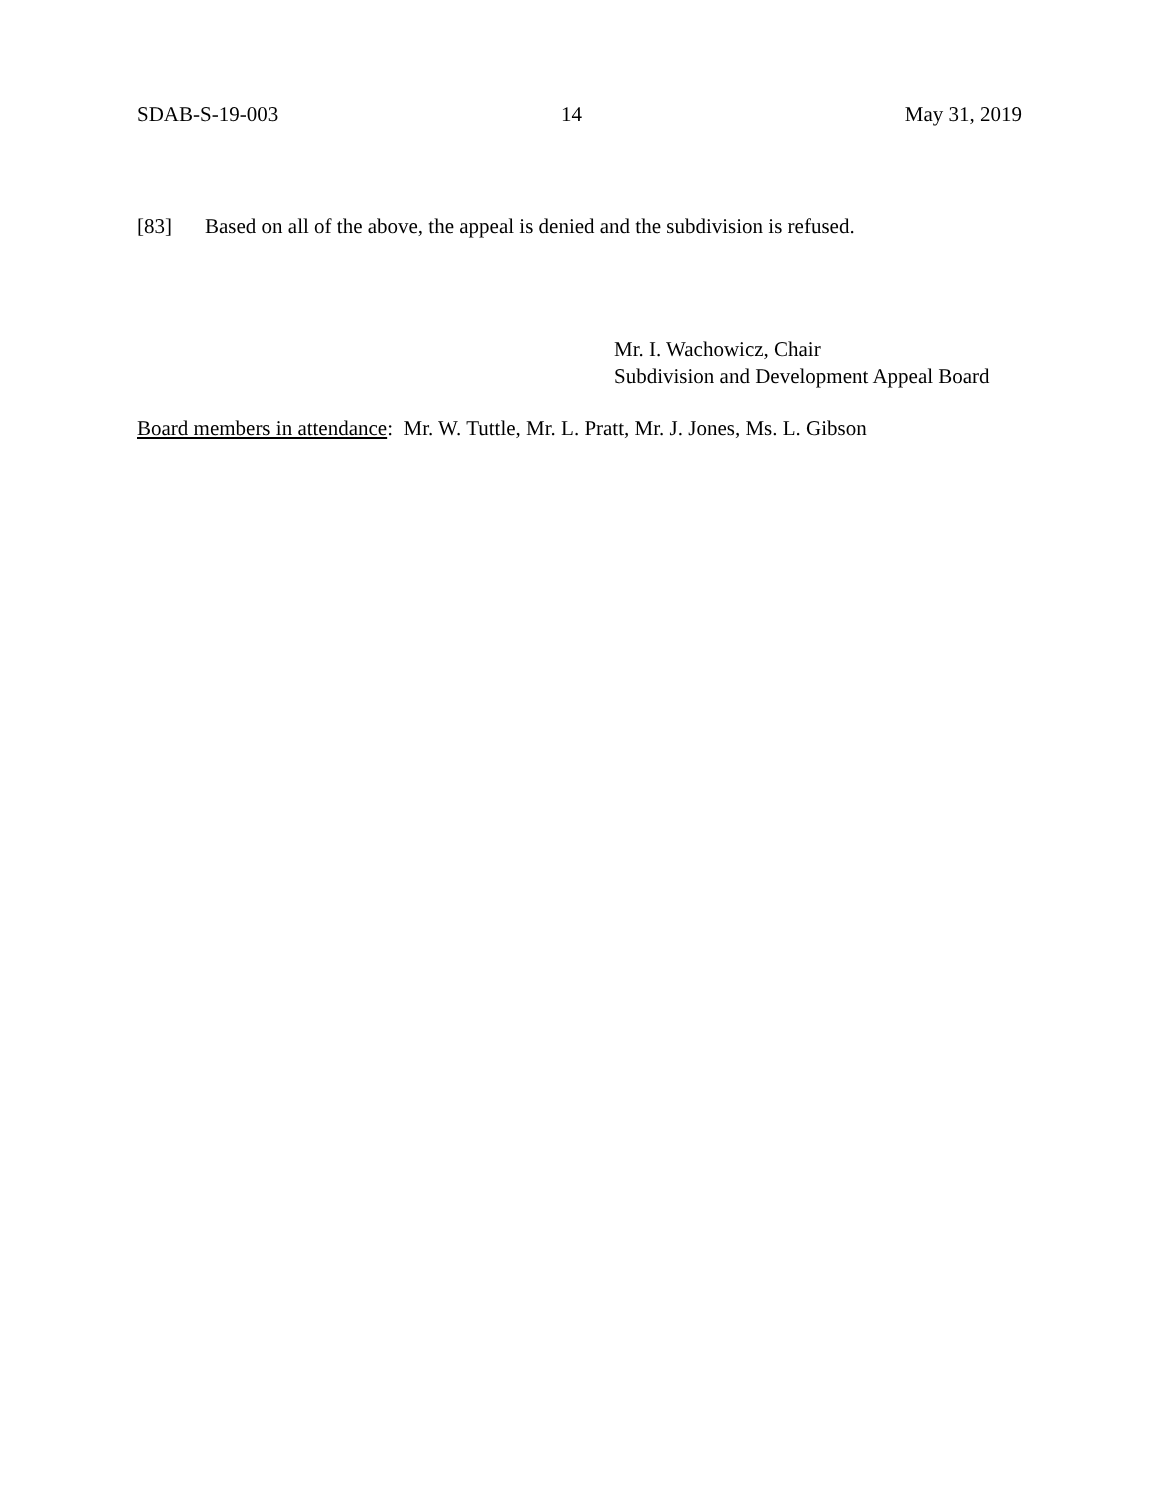SDAB-S-19-003 14 May 31, 2019
[83] Based on all of the above, the appeal is denied and the subdivision is refused.
Mr. I. Wachowicz, Chair
Subdivision and Development Appeal Board
Board members in attendance: Mr. W. Tuttle, Mr. L. Pratt, Mr. J. Jones, Ms. L. Gibson